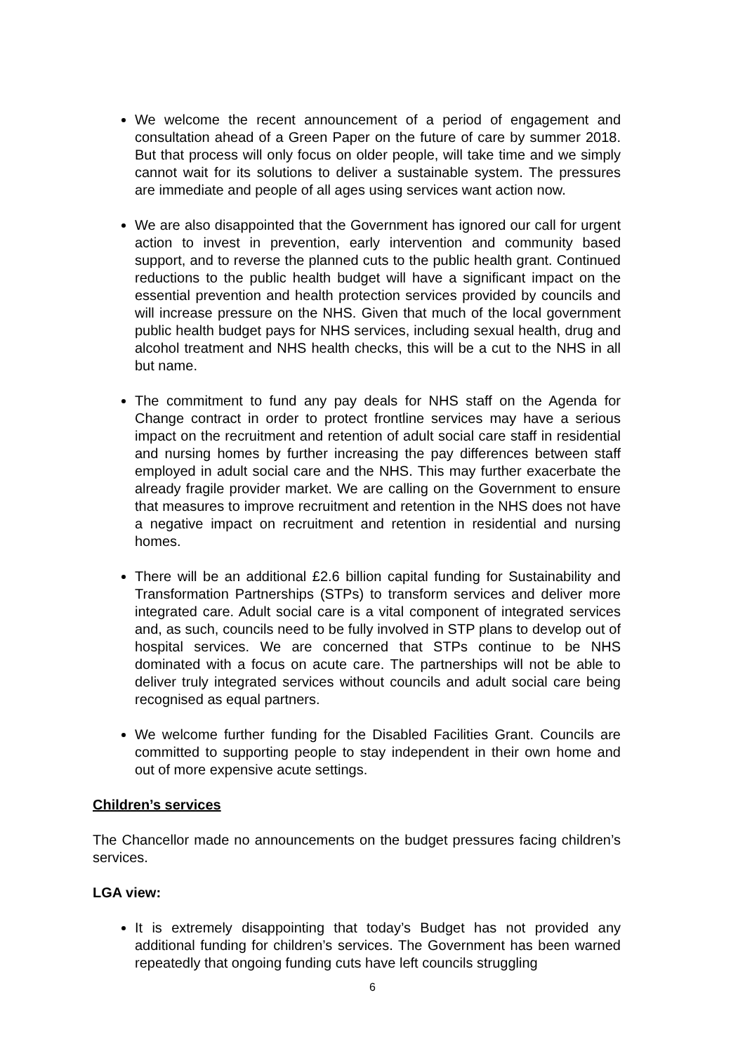We welcome the recent announcement of a period of engagement and consultation ahead of a Green Paper on the future of care by summer 2018. But that process will only focus on older people, will take time and we simply cannot wait for its solutions to deliver a sustainable system. The pressures are immediate and people of all ages using services want action now.
We are also disappointed that the Government has ignored our call for urgent action to invest in prevention, early intervention and community based support, and to reverse the planned cuts to the public health grant. Continued reductions to the public health budget will have a significant impact on the essential prevention and health protection services provided by councils and will increase pressure on the NHS. Given that much of the local government public health budget pays for NHS services, including sexual health, drug and alcohol treatment and NHS health checks, this will be a cut to the NHS in all but name.
The commitment to fund any pay deals for NHS staff on the Agenda for Change contract in order to protect frontline services may have a serious impact on the recruitment and retention of adult social care staff in residential and nursing homes by further increasing the pay differences between staff employed in adult social care and the NHS. This may further exacerbate the already fragile provider market. We are calling on the Government to ensure that measures to improve recruitment and retention in the NHS does not have a negative impact on recruitment and retention in residential and nursing homes.
There will be an additional £2.6 billion capital funding for Sustainability and Transformation Partnerships (STPs) to transform services and deliver more integrated care. Adult social care is a vital component of integrated services and, as such, councils need to be fully involved in STP plans to develop out of hospital services. We are concerned that STPs continue to be NHS dominated with a focus on acute care. The partnerships will not be able to deliver truly integrated services without councils and adult social care being recognised as equal partners.
We welcome further funding for the Disabled Facilities Grant. Councils are committed to supporting people to stay independent in their own home and out of more expensive acute settings.
Children’s services
The Chancellor made no announcements on the budget pressures facing children’s services.
LGA view:
It is extremely disappointing that today’s Budget has not provided any additional funding for children’s services. The Government has been warned repeatedly that ongoing funding cuts have left councils struggling
6